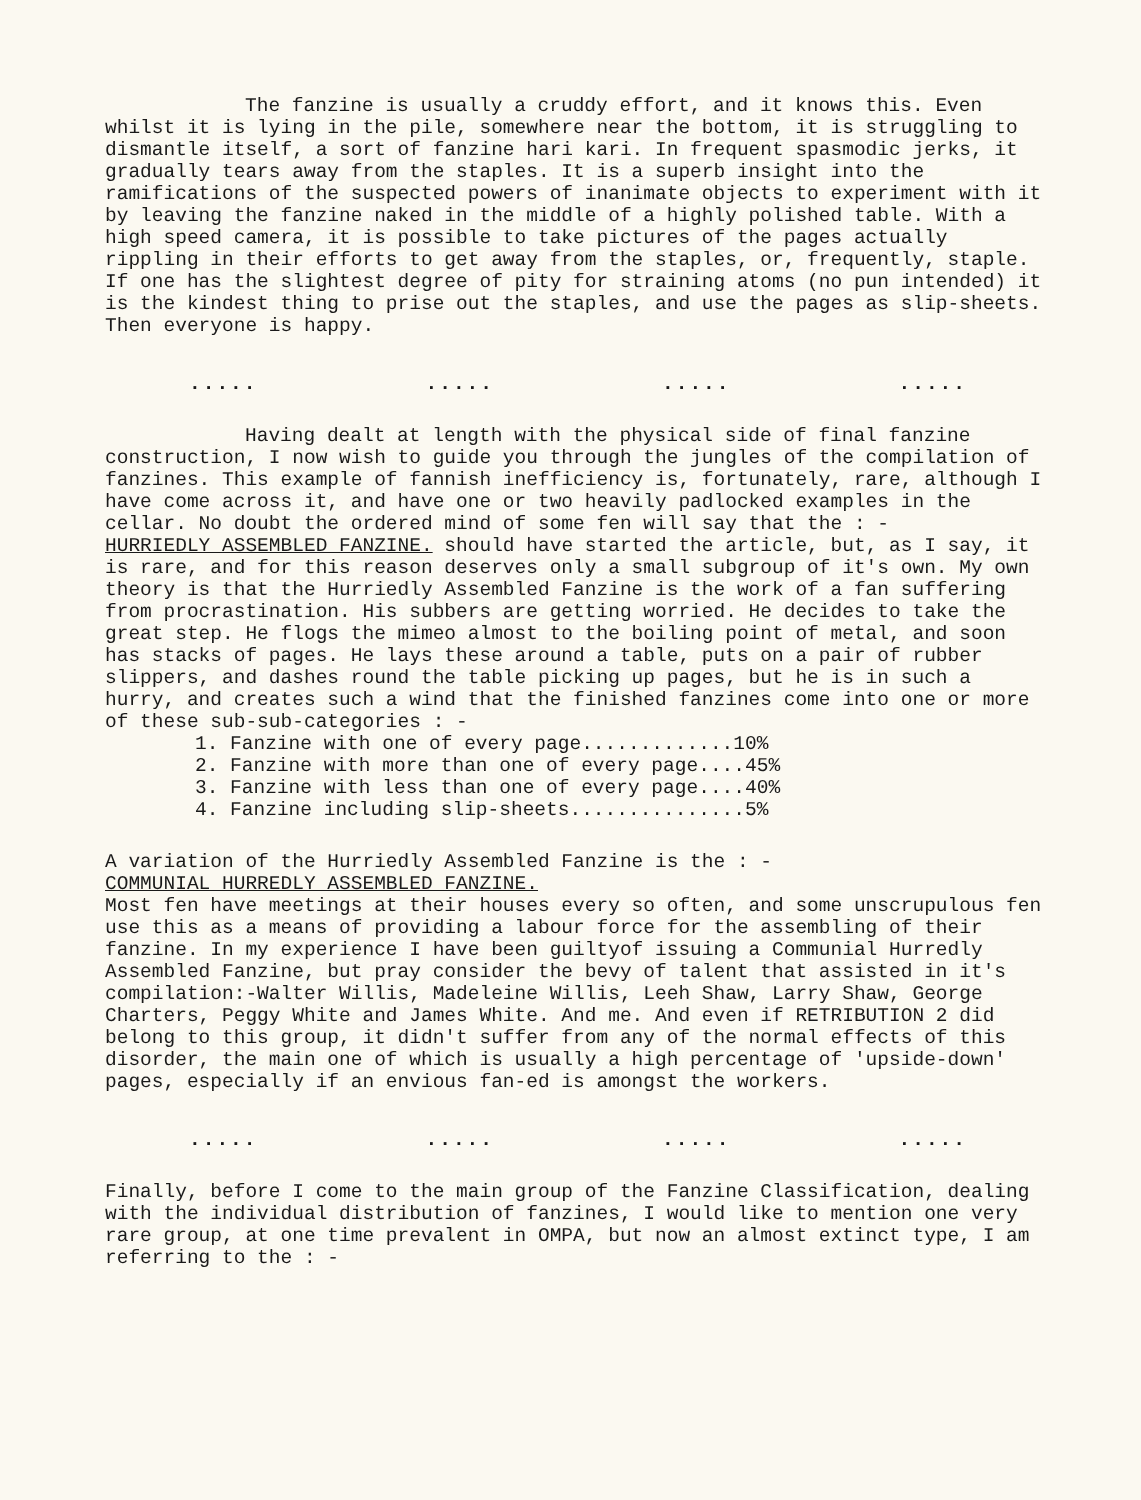The fanzine is usually a cruddy effort, and it knows this. Even whilst it is lying in the pile, somewhere near the bottom, it is struggling to dismantle itself, a sort of fanzine hari kari. In frequent spasmodic jerks, it gradually tears away from the staples. It is a superb insight into the ramifications of the suspected powers of inanimate objects to experiment with it by leaving the fanzine naked in the middle of a highly polished table. With a high speed camera, it is possible to take pictures of the pages actually rippling in their efforts to get away from the staples, or, frequently, staple. If one has the slightest degree of pity for straining atoms (no pun intended) it is the kindest thing to prise out the staples, and use the pages as slip-sheets. Then everyone is happy.
..... ..... ..... .....
Having dealt at length with the physical side of final fanzine construction, I now wish to guide you through the jungles of the compilation of fanzines. This example of fannish inefficiency is, fortunately, rare, although I have come across it, and have one or two heavily padlocked examples in the cellar. No doubt the ordered mind of some fen will say that the : -
HURRIEDLY ASSEMBLED FANZINE. should have started the article, but, as I say, it is rare, and for this reason deserves only a small subgroup of it's own. My own theory is that the Hurriedly Assembled Fanzine is the work of a fan suffering from procrastination. His subbers are getting worried. He decides to take the great step. He flogs the mimeo almost to the boiling point of metal, and soon has stacks of pages. He lays these around a table, puts on a pair of rubber slippers, and dashes round the table picking up pages, but he is in such a hurry, and creates such a wind that the finished fanzines come into one or more of these sub-sub-categories : -
1. Fanzine with one of every page.............10%
2. Fanzine with more than one of every page....45%
3. Fanzine with less than one of every page....40%
4. Fanzine including slip-sheets...............5%
A variation of the Hurriedly Assembled Fanzine is the : -
COMMUNIAL HURREDLY ASSEMBLED FANZINE.
Most fen have meetings at their houses every so often, and some unscrupulous fen use this as a means of providing a labour force for the assembling of their fanzine. In my experience I have been guiltyof issuing a Communial Hurredly Assembled Fanzine, but pray consider the bevy of talent that assisted in it's compilation:-Walter Willis, Madeleine Willis, Leeh Shaw, Larry Shaw, George Charters, Peggy White and James White. And me. And even if RETRIBUTION 2 did belong to this group, it didn't suffer from any of the normal effects of this disorder, the main one of which is usually a high percentage of 'upside-down' pages, especially if an envious fan-ed is amongst the workers.
..... ..... ..... .....
Finally, before I come to the main group of the Fanzine Classification, dealing with the individual distribution of fanzines, I would like to mention one very rare group, at one time prevalent in OMPA, but now an almost extinct type, I am referring to the : -